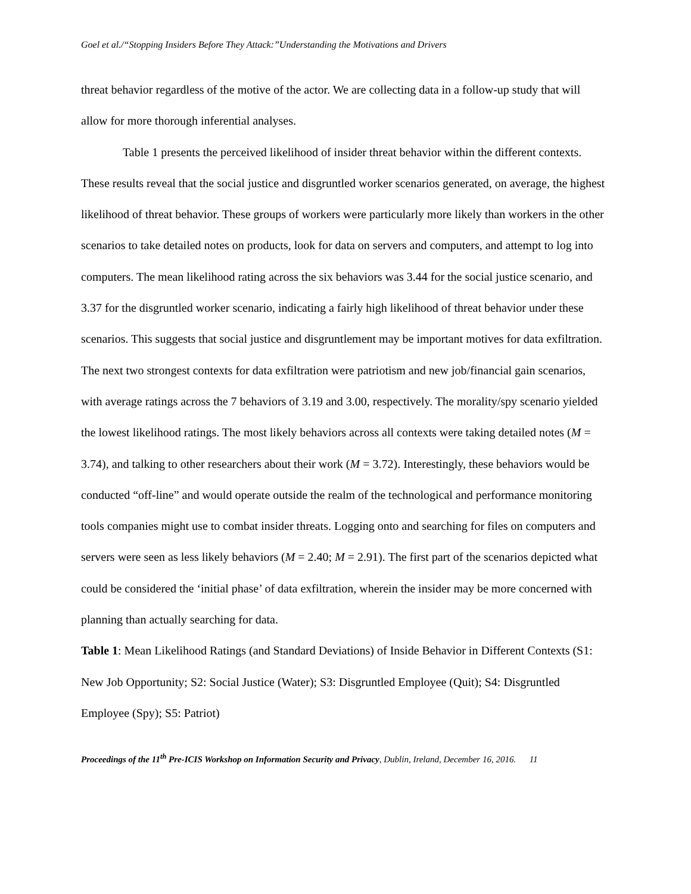Goel et al./“Stopping Insiders Before They Attack:”Understanding the Motivations and Drivers
threat behavior regardless of the motive of the actor. We are collecting data in a follow-up study that will allow for more thorough inferential analyses.
Table 1 presents the perceived likelihood of insider threat behavior within the different contexts. These results reveal that the social justice and disgruntled worker scenarios generated, on average, the highest likelihood of threat behavior. These groups of workers were particularly more likely than workers in the other scenarios to take detailed notes on products, look for data on servers and computers, and attempt to log into computers. The mean likelihood rating across the six behaviors was 3.44 for the social justice scenario, and 3.37 for the disgruntled worker scenario, indicating a fairly high likelihood of threat behavior under these scenarios. This suggests that social justice and disgruntlement may be important motives for data exfiltration. The next two strongest contexts for data exfiltration were patriotism and new job/financial gain scenarios, with average ratings across the 7 behaviors of 3.19 and 3.00, respectively. The morality/spy scenario yielded the lowest likelihood ratings. The most likely behaviors across all contexts were taking detailed notes (M = 3.74), and talking to other researchers about their work (M = 3.72). Interestingly, these behaviors would be conducted “off-line” and would operate outside the realm of the technological and performance monitoring tools companies might use to combat insider threats. Logging onto and searching for files on computers and servers were seen as less likely behaviors (M = 2.40; M = 2.91). The first part of the scenarios depicted what could be considered the ‘initial phase’ of data exfiltration, wherein the insider may be more concerned with planning than actually searching for data.
Table 1: Mean Likelihood Ratings (and Standard Deviations) of Inside Behavior in Different Contexts (S1: New Job Opportunity; S2: Social Justice (Water); S3: Disgruntled Employee (Quit); S4: Disgruntled Employee (Spy); S5: Patriot)
Proceedings of the 11<sup>th</sup> Pre-ICIS Workshop on Information Security and Privacy, Dublin, Ireland, December 16, 2016. 11